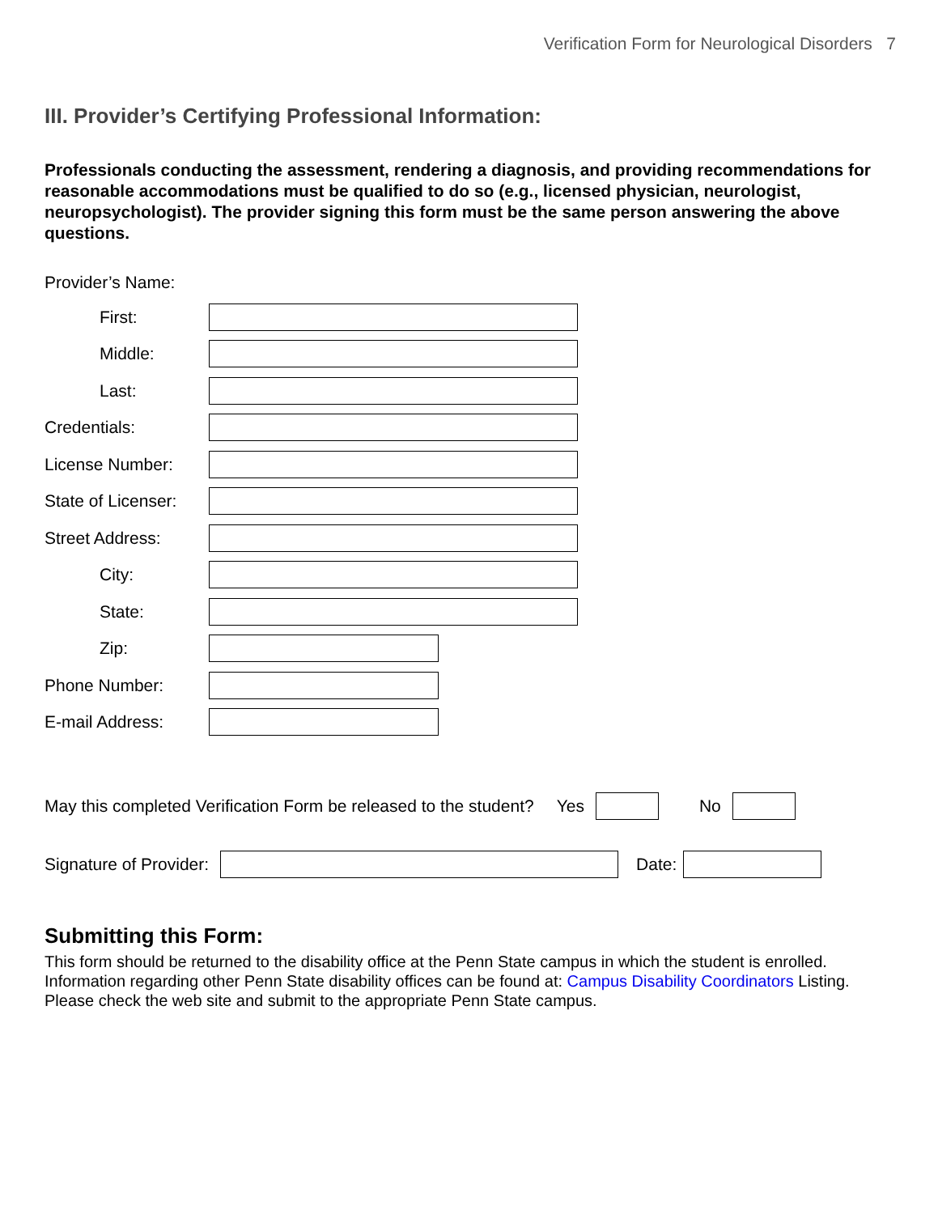Verification Form for Neurological Disorders 7
III. Provider’s Certifying Professional Information:
Professionals conducting the assessment, rendering a diagnosis, and providing recommendations for reasonable accommodations must be qualified to do so (e.g., licensed physician, neurologist, neuropsychologist). The provider signing this form must be the same person answering the above questions.
Provider’s Name:
First:
Middle:
Last:
Credentials:
License Number:
State of Licenser:
Street Address:
City:
State:
Zip:
Phone Number:
E-mail Address:
May this completed Verification Form be released to the student? Yes No
Signature of Provider: Date:
Submitting this Form:
This form should be returned to the disability office at the Penn State campus in which the student is enrolled. Information regarding other Penn State disability offices can be found at: Campus Disability Coordinators Listing. Please check the web site and submit to the appropriate Penn State campus.